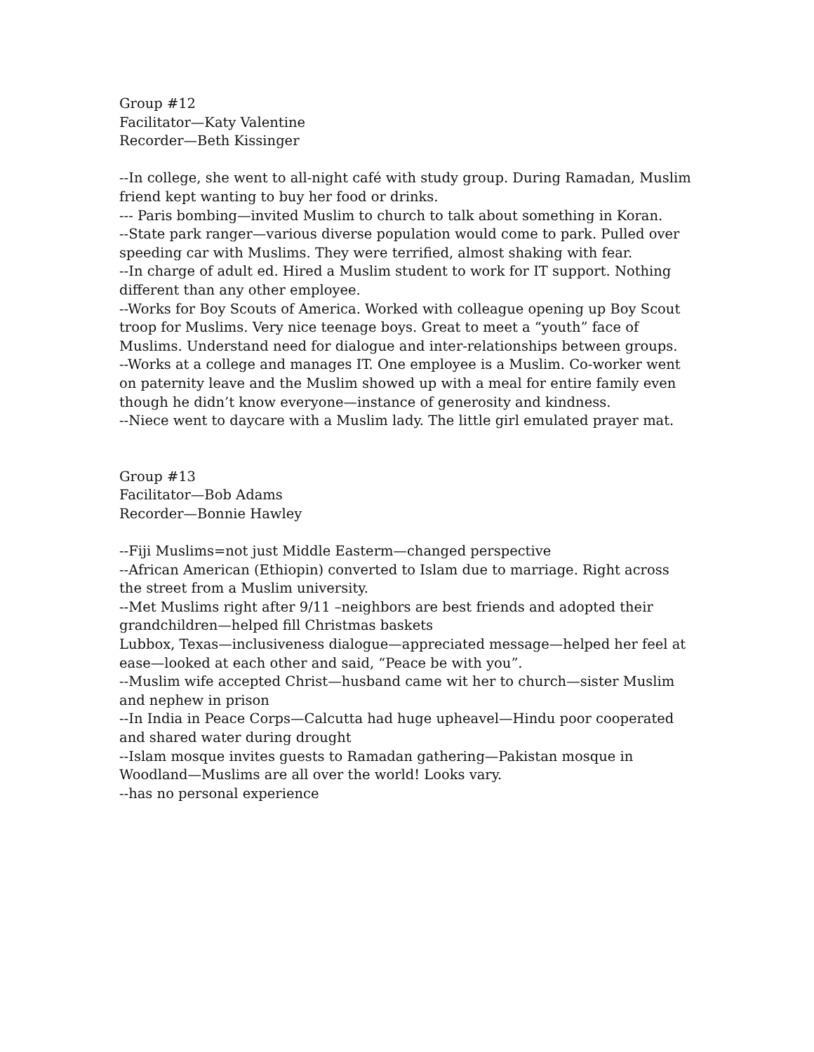Group #12
Facilitator—Katy Valentine
Recorder—Beth Kissinger
--In college, she went to all-night café with study group. During Ramadan, Muslim friend kept wanting to buy her food or drinks.
--- Paris bombing—invited Muslim to church to talk about something in Koran.
--State park ranger—various diverse population would come to park. Pulled over speeding car with Muslims. They were terrified, almost shaking with fear.
--In charge of adult ed. Hired a Muslim student to work for IT support. Nothing different than any other employee.
--Works for Boy Scouts of America. Worked with colleague opening up Boy Scout troop for Muslims. Very nice teenage boys. Great to meet a “youth” face of Muslims. Understand need for dialogue and inter-relationships between groups.
--Works at a college and manages IT. One employee is a Muslim. Co-worker went on paternity leave and the Muslim showed up with a meal for entire family even though he didn’t know everyone—instance of generosity and kindness.
--Niece went to daycare with a Muslim lady. The little girl emulated prayer mat.
Group #13
Facilitator—Bob Adams
Recorder—Bonnie Hawley
--Fiji Muslims=not just Middle Easterm—changed perspective
--African American (Ethiopin) converted to Islam due to marriage. Right across the street from a Muslim university.
--Met Muslims right after 9/11 –neighbors are best friends and adopted their grandchildren—helped fill Christmas baskets
Lubbox, Texas—inclusiveness dialogue—appreciated message—helped her feel at ease—looked at each other and said, “Peace be with you”.
--Muslim wife accepted Christ—husband came wit her to church—sister Muslim and nephew in prison
--In India in Peace Corps—Calcutta had huge upheavel—Hindu poor cooperated and shared water during drought
--Islam mosque invites guests to Ramadan gathering—Pakistan mosque in Woodland—Muslims are all over the world! Looks vary.
--has no personal experience